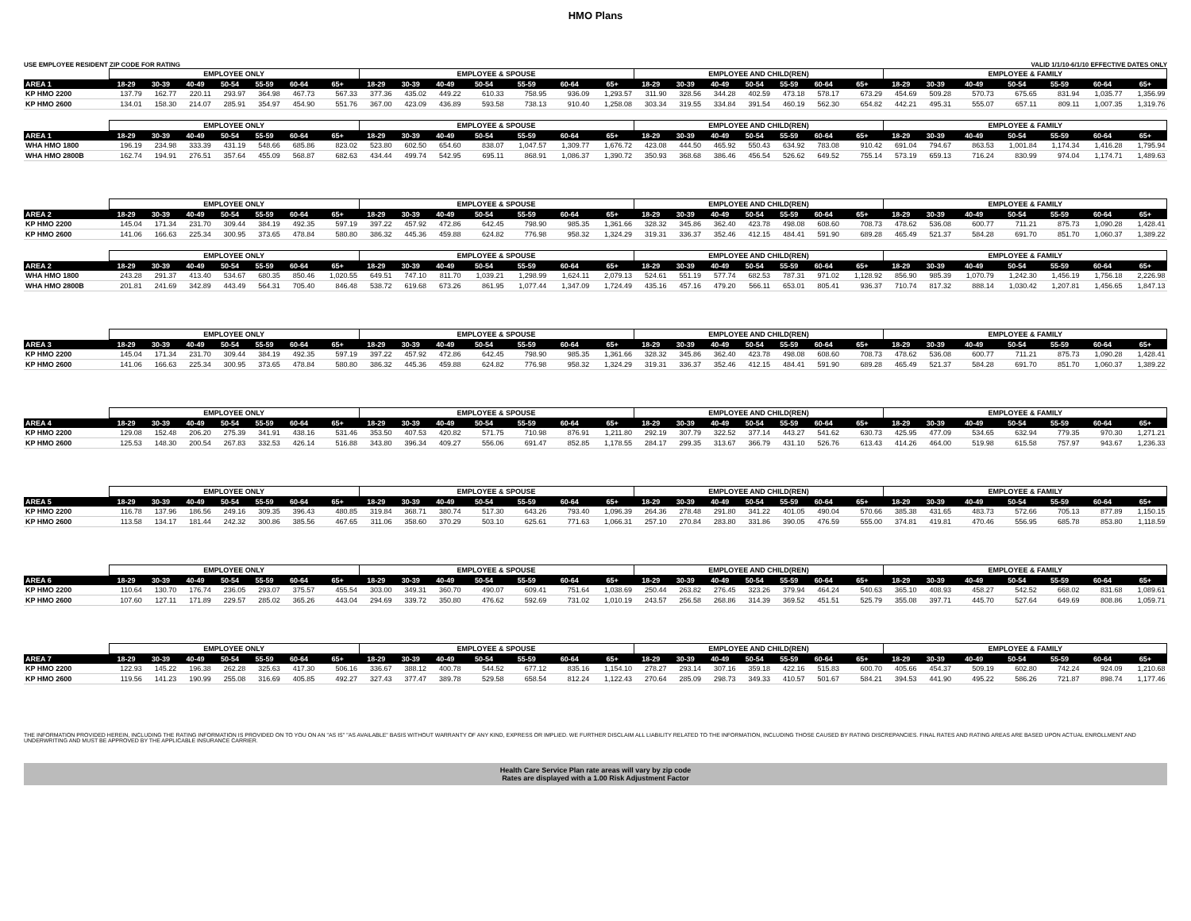HMO Plans
USE EMPLOYEE RESIDENT ZIP CODE FOR RATING VALID 1/1/10-6/1/10 EFFECTIVE DATES ONLY
| | EMPLOYEE ONLY | | | | | | | EMPLOYEE & SPOUSE | | | | | | | EMPLOYEE AND CHILD(REN) | | | | | | | EMPLOYEE & FAMILY | | | | | | |
| --- | --- | --- | --- | --- | --- | --- | --- | --- | --- | --- | --- | --- | --- | --- | --- | --- | --- | --- | --- | --- | --- | --- | --- | --- | --- | --- | --- | --- |
| AREA 1 | 18-29 | 30-39 | 40-49 | 50-54 | 55-59 | 60-64 | 65+ | 18-29 | 30-39 | 40-49 | 50-54 | 55-59 | 60-64 | 65+ | 18-29 | 30-39 | 40-49 | 50-54 | 55-59 | 60-64 | 65+ | 18-29 | 30-39 | 40-49 | 50-54 | 55-59 | 60-64 | 65+ |
| KP HMO 2200 | 137.79 | 162.77 | 220.11 | 293.97 | 364.98 | 467.73 | 567.33 | 377.36 | 435.02 | 449.22 | 610.33 | 758.95 | 936.09 | 1,293.57 | 311.90 | 328.56 | 344.28 | 402.59 | 473.18 | 578.17 | 673.29 | 454.69 | 509.28 | 570.73 | 675.65 | 831.94 | 1,035.77 | 1,356.99 |
| KP HMO 2600 | 134.01 | 158.30 | 214.07 | 285.91 | 354.97 | 454.90 | 551.76 | 367.00 | 423.09 | 436.89 | 593.58 | 738.13 | 910.40 | 1,258.08 | 303.34 | 319.55 | 334.84 | 391.54 | 460.19 | 562.30 | 654.82 | 442.21 | 495.31 | 555.07 | 657.11 | 809.11 | 1,007.35 | 1,319.76 |
| | EMPLOYEE ONLY | | | | | | | EMPLOYEE & SPOUSE | | | | | | | EMPLOYEE AND CHILD(REN) | | | | | | | EMPLOYEE & FAMILY | | | | | | |
| AREA 1 | 18-29 | 30-39 | 40-49 | 50-54 | 55-59 | 60-64 | 65+ | 18-29 | 30-39 | 40-49 | 50-54 | 55-59 | 60-64 | 65+ | 18-29 | 30-39 | 40-49 | 50-54 | 55-59 | 60-64 | 65+ | 18-29 | 30-39 | 40-49 | 50-54 | 55-59 | 60-64 | 65+ |
| WHA HMO 1800 | 196.19 | 234.98 | 333.39 | 431.19 | 548.66 | 685.86 | 823.02 | 523.80 | 602.50 | 654.60 | 838.07 | 1,047.57 | 1,309.77 | 1,676.72 | 423.08 | 444.50 | 465.92 | 550.43 | 634.92 | 783.08 | 910.42 | 691.04 | 794.67 | 863.53 | 1,001.84 | 1,174.34 | 1,416.28 | 1,795.94 |
| WHA HMO 2800B | 162.74 | 194.91 | 276.51 | 357.64 | 455.09 | 568.87 | 682.63 | 434.44 | 499.74 | 542.95 | 695.11 | 868.91 | 1,086.37 | 1,390.72 | 350.93 | 368.68 | 386.46 | 456.54 | 526.62 | 649.52 | 755.14 | 573.19 | 659.13 | 716.24 | 830.99 | 974.04 | 1,174.71 | 1,489.63 |
| | EMPLOYEE ONLY | | | | | | | EMPLOYEE & SPOUSE | | | | | | | EMPLOYEE AND CHILD(REN) | | | | | | | EMPLOYEE & FAMILY | | | | | | |
| AREA 2 | 18-29 | 30-39 | 40-49 | 50-54 | 55-59 | 60-64 | 65+ | 18-29 | 30-39 | 40-49 | 50-54 | 55-59 | 60-64 | 65+ | 18-29 | 30-39 | 40-49 | 50-54 | 55-59 | 60-64 | 65+ | 18-29 | 30-39 | 40-49 | 50-54 | 55-59 | 60-64 | 65+ |
| KP HMO 2200 | 145.04 | 171.34 | 231.70 | 309.44 | 384.19 | 492.35 | 597.19 | 397.22 | 457.92 | 472.86 | 642.45 | 798.90 | 985.35 | 1,361.66 | 328.32 | 345.86 | 362.40 | 423.78 | 498.08 | 608.60 | 708.73 | 478.62 | 536.08 | 600.77 | 711.21 | 875.73 | 1,090.28 | 1,428.41 |
| KP HMO 2600 | 141.06 | 166.63 | 225.34 | 300.95 | 373.65 | 478.84 | 580.80 | 386.32 | 445.36 | 459.88 | 624.82 | 776.98 | 958.32 | 1,324.29 | 319.31 | 336.37 | 352.46 | 412.15 | 484.41 | 591.90 | 689.28 | 465.49 | 521.37 | 584.28 | 691.70 | 851.70 | 1,060.37 | 1,389.22 |
| | EMPLOYEE ONLY | | | | | | | EMPLOYEE & SPOUSE | | | | | | | EMPLOYEE AND CHILD(REN) | | | | | | | EMPLOYEE & FAMILY | | | | | | |
| AREA 2 | 18-29 | 30-39 | 40-49 | 50-54 | 55-59 | 60-64 | 65+ | 18-29 | 30-39 | 40-49 | 50-54 | 55-59 | 60-64 | 65+ | 18-29 | 30-39 | 40-49 | 50-54 | 55-59 | 60-64 | 65+ | 18-29 | 30-39 | 40-49 | 50-54 | 55-59 | 60-64 | 65+ |
| WHA HMO 1800 | 243.28 | 291.37 | 413.40 | 534.67 | 680.35 | 850.46 | 1,020.55 | 649.51 | 747.10 | 811.70 | 1,039.21 | 1,298.99 | 1,624.11 | 2,079.13 | 524.61 | 551.19 | 577.74 | 682.53 | 787.31 | 971.02 | 1,128.92 | 856.90 | 985.39 | 1,070.79 | 1,242.30 | 1,456.19 | 1,756.18 | 2,226.98 |
| WHA HMO 2800B | 201.81 | 241.69 | 342.89 | 443.49 | 564.31 | 705.40 | 846.48 | 538.72 | 619.68 | 673.26 | 861.95 | 1,077.44 | 1,347.09 | 1,724.49 | 435.16 | 457.16 | 479.20 | 566.11 | 653.01 | 805.41 | 936.37 | 710.74 | 817.32 | 888.14 | 1,030.42 | 1,207.81 | 1,456.65 | 1,847.13 |
| | EMPLOYEE ONLY | | | | | | | EMPLOYEE & SPOUSE | | | | | | | EMPLOYEE AND CHILD(REN) | | | | | | | EMPLOYEE & FAMILY | | | | | | |
| AREA 3 | 18-29 | 30-39 | 40-49 | 50-54 | 55-59 | 60-64 | 65+ | 18-29 | 30-39 | 40-49 | 50-54 | 55-59 | 60-64 | 65+ | 18-29 | 30-39 | 40-49 | 50-54 | 55-59 | 60-64 | 65+ | 18-29 | 30-39 | 40-49 | 50-54 | 55-59 | 60-64 | 65+ |
| KP HMO 2200 | 145.04 | 171.34 | 231.70 | 309.44 | 384.19 | 492.35 | 597.19 | 397.22 | 457.92 | 472.86 | 642.45 | 798.90 | 985.35 | 1,361.66 | 328.32 | 345.86 | 362.40 | 423.78 | 498.08 | 608.60 | 708.73 | 478.62 | 536.08 | 600.77 | 711.21 | 875.73 | 1,090.28 | 1,428.41 |
| KP HMO 2600 | 141.06 | 166.63 | 225.34 | 300.95 | 373.65 | 478.84 | 580.80 | 386.32 | 445.36 | 459.88 | 624.82 | 776.98 | 958.32 | 1,324.29 | 319.31 | 336.37 | 352.46 | 412.15 | 484.41 | 591.90 | 689.28 | 465.49 | 521.37 | 584.28 | 691.70 | 851.70 | 1,060.37 | 1,389.22 |
| | EMPLOYEE ONLY | | | | | | | EMPLOYEE & SPOUSE | | | | | | | EMPLOYEE AND CHILD(REN) | | | | | | | EMPLOYEE & FAMILY | | | | | | |
| AREA 4 | 18-29 | 30-39 | 40-49 | 50-54 | 55-59 | 60-64 | 65+ | 18-29 | 30-39 | 40-49 | 50-54 | 55-59 | 60-64 | 65+ | 18-29 | 30-39 | 40-49 | 50-54 | 55-59 | 60-64 | 65+ | 18-29 | 30-39 | 40-49 | 50-54 | 55-59 | 60-64 | 65+ |
| KP HMO 2200 | 129.08 | 152.48 | 206.20 | 275.39 | 341.91 | 438.16 | 531.46 | 353.50 | 407.53 | 420.82 | 571.75 | 710.98 | 876.91 | 1,211.80 | 292.19 | 307.79 | 322.52 | 377.14 | 443.27 | 541.62 | 630.73 | 425.95 | 477.09 | 534.65 | 632.94 | 779.35 | 970.30 | 1,271.21 |
| KP HMO 2600 | 125.53 | 148.30 | 200.54 | 267.83 | 332.53 | 426.14 | 516.88 | 343.80 | 396.34 | 409.27 | 556.06 | 691.47 | 852.85 | 1,178.55 | 284.17 | 299.35 | 313.67 | 366.79 | 431.10 | 526.76 | 613.43 | 414.26 | 464.00 | 519.98 | 615.58 | 757.97 | 943.67 | 1,236.33 |
| | EMPLOYEE ONLY | | | | | | | EMPLOYEE & SPOUSE | | | | | | | EMPLOYEE AND CHILD(REN) | | | | | | | EMPLOYEE & FAMILY | | | | | | |
| AREA 5 | 18-29 | 30-39 | 40-49 | 50-54 | 55-59 | 60-64 | 65+ | 18-29 | 30-39 | 40-49 | 50-54 | 55-59 | 60-64 | 65+ | 18-29 | 30-39 | 40-49 | 50-54 | 55-59 | 60-64 | 65+ | 18-29 | 30-39 | 40-49 | 50-54 | 55-59 | 60-64 | 65+ |
| KP HMO 2200 | 116.78 | 137.96 | 186.56 | 249.16 | 309.35 | 396.43 | 480.85 | 319.84 | 368.71 | 380.74 | 517.30 | 643.26 | 793.40 | 1,096.39 | 264.36 | 278.48 | 291.80 | 341.22 | 401.05 | 490.04 | 570.66 | 385.38 | 431.65 | 483.73 | 572.66 | 705.13 | 877.89 | 1,150.15 |
| KP HMO 2600 | 113.58 | 134.17 | 181.44 | 242.32 | 300.86 | 385.56 | 467.65 | 311.06 | 358.60 | 370.29 | 503.10 | 625.61 | 771.63 | 1,066.31 | 257.10 | 270.84 | 283.80 | 331.86 | 390.05 | 476.59 | 555.00 | 374.81 | 419.81 | 470.46 | 556.95 | 685.78 | 853.80 | 1,118.59 |
| | EMPLOYEE ONLY | | | | | | | EMPLOYEE & SPOUSE | | | | | | | EMPLOYEE AND CHILD(REN) | | | | | | | EMPLOYEE & FAMILY | | | | | | |
| AREA 6 | 18-29 | 30-39 | 40-49 | 50-54 | 55-59 | 60-64 | 65+ | 18-29 | 30-39 | 40-49 | 50-54 | 55-59 | 60-64 | 65+ | 18-29 | 30-39 | 40-49 | 50-54 | 55-59 | 60-64 | 65+ | 18-29 | 30-39 | 40-49 | 50-54 | 55-59 | 60-64 | 65+ |
| KP HMO 2200 | 110.64 | 130.70 | 176.74 | 236.05 | 293.07 | 375.57 | 455.54 | 303.00 | 349.31 | 360.70 | 490.07 | 609.41 | 751.64 | 1,038.69 | 250.44 | 263.82 | 276.45 | 323.26 | 379.94 | 464.24 | 540.63 | 365.10 | 408.93 | 458.27 | 542.52 | 668.02 | 831.68 | 1,089.61 |
| KP HMO 2600 | 107.60 | 127.11 | 171.89 | 229.57 | 285.02 | 365.26 | 443.04 | 294.69 | 339.72 | 350.80 | 476.62 | 592.69 | 731.02 | 1,010.19 | 243.57 | 256.58 | 268.86 | 314.39 | 369.52 | 451.51 | 525.79 | 355.08 | 397.71 | 445.70 | 527.64 | 649.69 | 808.86 | 1,059.71 |
| | EMPLOYEE ONLY | | | | | | | EMPLOYEE & SPOUSE | | | | | | | EMPLOYEE AND CHILD(REN) | | | | | | | EMPLOYEE & FAMILY | | | | | | |
| AREA 7 | 18-29 | 30-39 | 40-49 | 50-54 | 55-59 | 60-64 | 65+ | 18-29 | 30-39 | 40-49 | 50-54 | 55-59 | 60-64 | 65+ | 18-29 | 30-39 | 40-49 | 50-54 | 55-59 | 60-64 | 65+ | 18-29 | 30-39 | 40-49 | 50-54 | 55-59 | 60-64 | 65+ |
| KP HMO 2200 | 122.93 | 145.22 | 196.38 | 262.28 | 325.63 | 417.30 | 506.16 | 336.67 | 388.12 | 400.78 | 544.52 | 677.12 | 835.16 | 1,154.10 | 278.27 | 293.14 | 307.16 | 359.18 | 422.16 | 515.83 | 600.70 | 405.66 | 454.37 | 509.19 | 602.80 | 742.24 | 924.09 | 1,210.68 |
| KP HMO 2600 | 119.56 | 141.23 | 190.99 | 255.08 | 316.69 | 405.85 | 492.27 | 327.43 | 377.47 | 389.78 | 529.58 | 658.54 | 812.24 | 1,122.43 | 270.64 | 285.09 | 298.73 | 349.33 | 410.57 | 501.67 | 584.21 | 394.53 | 441.90 | 495.22 | 586.26 | 721.87 | 898.74 | 1,177.46 |
THE INFORMATION PROVIDED HEREIN, INCLUDING THE RATING INFORMATION IS PROVIDED ON TO YOU ON AN "AS IS" "AS AVAILABLE" BASIS WITHOUT WARRANTY OF ANY KIND, EXPRESS OR IMPLIED. WE FURTHER DISCLAIM ALL LIABILITY RELATED TO THE INFORMATION, INCLUDING THOSE CAUSED BY RATING DISCREPANCIES. FINAL RATES AND RATING AREAS ARE BASED UPON ACTUAL ENROLLMENT AND UNDERWRITING AND MUST BE APPROVED BY THE APPLICABLE INSURANCE CARRIER.
Health Care Service Plan rate areas will vary by zip code
Rates are displayed with a 1.00 Risk Adjustment Factor